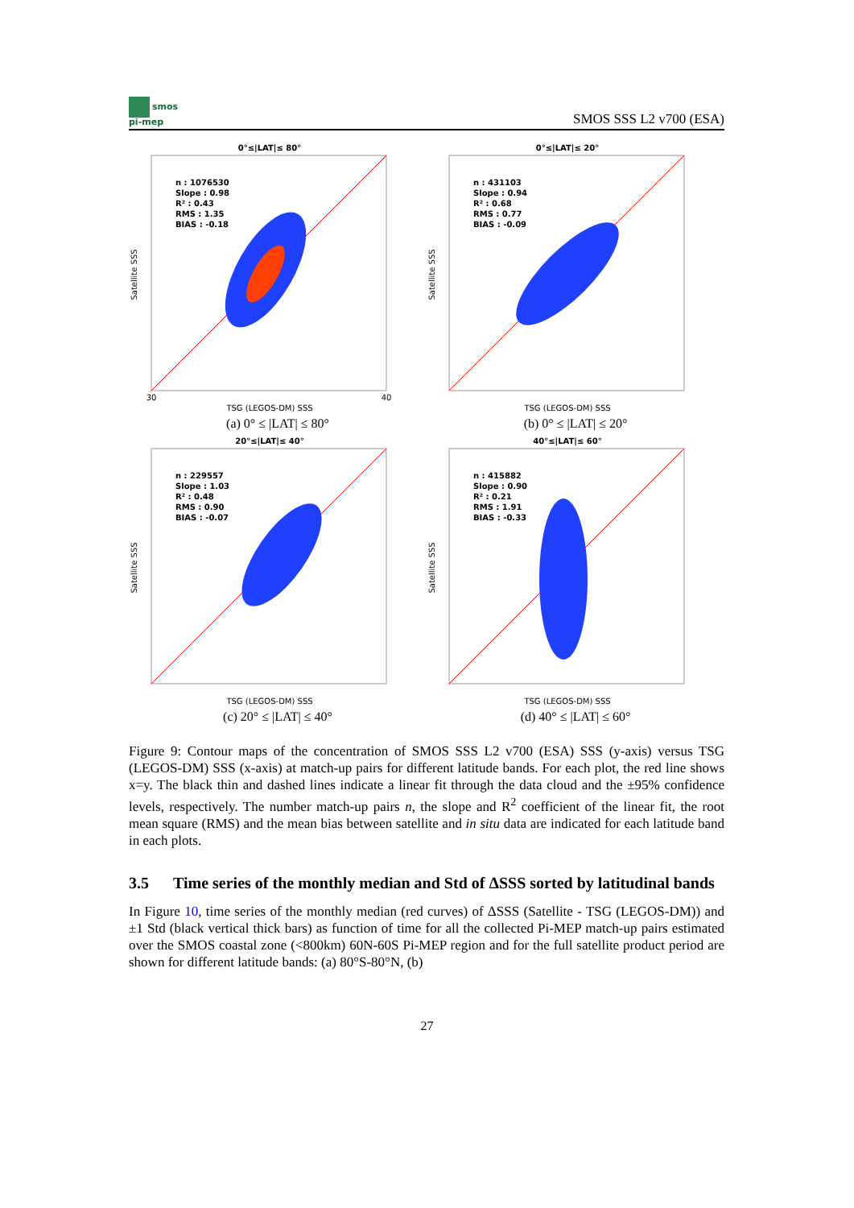smos
pi-mep
SMOS SSS L2 v700 (ESA)
0°≤|LAT|≤ 80°
n : 1076530
Slope : 0.98
R² : 0.43
RMS : 1.35
BIAS : -0.18
Satellite SSS
TSG (LEGOS-DM) SSS
30
40
(a) 0° ≤ |LAT| ≤ 80°
0°≤|LAT|≤ 20°
n : 431103
Slope : 0.94
R² : 0.68
RMS : 0.77
BIAS : -0.09
Satellite SSS
TSG (LEGOS-DM) SSS
(b) 0° ≤ |LAT| ≤ 20°
20°≤|LAT|≤ 40°
n : 229557
Slope : 1.03
R² : 0.48
RMS : 0.90
BIAS : -0.07
Satellite SSS
TSG (LEGOS-DM) SSS
(c) 20° ≤ |LAT| ≤ 40°
40°≤|LAT|≤ 60°
n : 415882
Slope : 0.90
R² : 0.21
RMS : 1.91
BIAS : -0.33
Satellite SSS
TSG (LEGOS-DM) SSS
(d) 40° ≤ |LAT| ≤ 60°
Figure 9: Contour maps of the concentration of SMOS SSS L2 v700 (ESA) SSS (y-axis) versus TSG (LEGOS-DM) SSS (x-axis) at match-up pairs for different latitude bands. For each plot, the red line shows x=y. The black thin and dashed lines indicate a linear fit through the data cloud and the ±95% confidence levels, respectively. The number match-up pairs n, the slope and R<sup>2</sup> coefficient of the linear fit, the root mean square (RMS) and the mean bias between satellite and in situ data are indicated for each latitude band in each plots.
3.5 Time series of the monthly median and Std of ΔSSS sorted by latitudinal bands
In Figure 10, time series of the monthly median (red curves) of ΔSSS (Satellite - TSG (LEGOS-DM)) and ±1 Std (black vertical thick bars) as function of time for all the collected Pi-MEP match-up pairs estimated over the SMOS coastal zone (<800km) 60N-60S Pi-MEP region and for the full satellite product period are shown for different latitude bands: (a) 80°S-80°N, (b)
27